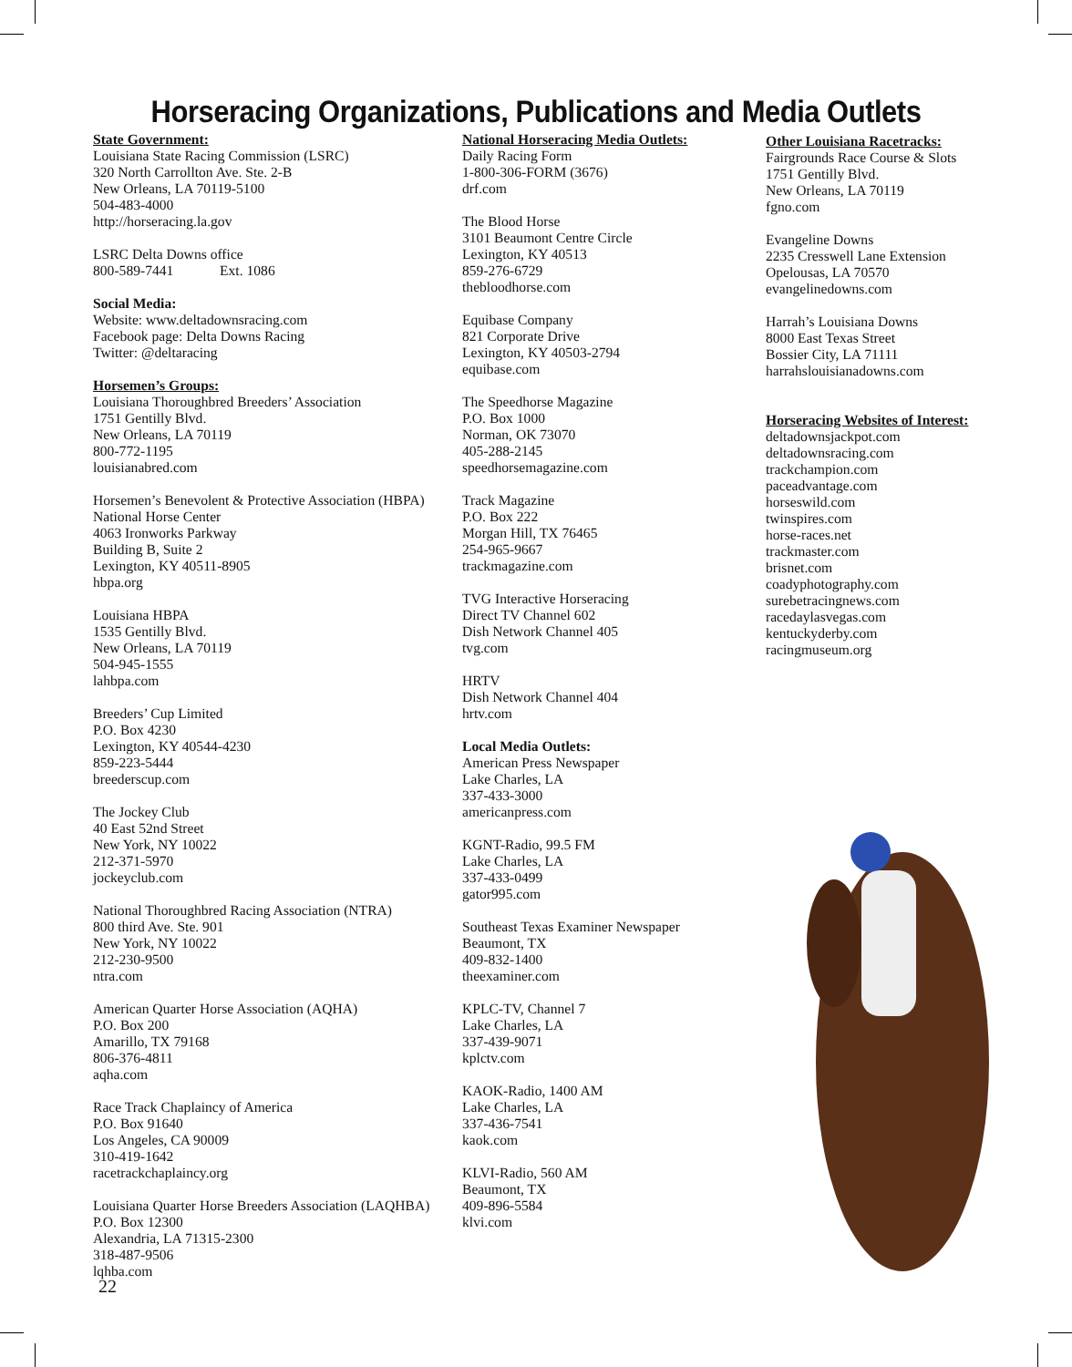Horseracing Organizations, Publications and Media Outlets
State Government:
Louisiana State Racing Commission (LSRC)
320 North Carrollton Ave. Ste. 2-B
New Orleans, LA 70119-5100
504-483-4000
http://horseracing.la.gov
LSRC Delta Downs office
800-589-7441 Ext. 1086
Social Media:
Website: www.deltadownsracing.com
Facebook page: Delta Downs Racing
Twitter: @deltaracing
Horsemen’s Groups:
Louisiana Thoroughbred Breeders’ Association
1751 Gentilly Blvd.
New Orleans, LA 70119
800-772-1195
louisianabred.com
Horsemen’s Benevolent & Protective Association (HBPA)
National Horse Center
4063 Ironworks Parkway
Building B, Suite 2
Lexington, KY 40511-8905
hbpa.org
Louisiana HBPA
1535 Gentilly Blvd.
New Orleans, LA 70119
504-945-1555
lahbpa.com
Breeders’ Cup Limited
P.O. Box 4230
Lexington, KY 40544-4230
859-223-5444
breederscup.com
The Jockey Club
40 East 52nd Street
New York, NY 10022
212-371-5970
jockeyclub.com
National Thoroughbred Racing Association (NTRA)
800 third Ave. Ste. 901
New York, NY 10022
212-230-9500
ntra.com
American Quarter Horse Association (AQHA)
P.O. Box 200
Amarillo, TX 79168
806-376-4811
aqha.com
Race Track Chaplaincy of America
P.O. Box 91640
Los Angeles, CA 90009
310-419-1642
racetrackchaplaincy.org
Louisiana Quarter Horse Breeders Association (LAQHBA)
P.O. Box 12300
Alexandria, LA 71315-2300
318-487-9506
lqhba.com
National Horseracing Media Outlets:
Daily Racing Form
1-800-306-FORM (3676)
drf.com
The Blood Horse
3101 Beaumont Centre Circle
Lexington, KY 40513
859-276-6729
thebloodhorse.com
Equibase Company
821 Corporate Drive
Lexington, KY 40503-2794
equibase.com
The Speedhorse Magazine
P.O. Box 1000
Norman, OK 73070
405-288-2145
speedhorsemagazine.com
Track Magazine
P.O. Box 222
Morgan Hill, TX 76465
254-965-9667
trackmagazine.com
TVG Interactive Horseracing
Direct TV Channel 602
Dish Network Channel 405
tvg.com
HRTV
Dish Network Channel 404
hrtv.com
Local Media Outlets:
American Press Newspaper
Lake Charles, LA
337-433-3000
americanpress.com
KGNT-Radio, 99.5 FM
Lake Charles, LA
337-433-0499
gator995.com
Southeast Texas Examiner Newspaper
Beaumont, TX
409-832-1400
theexaminer.com
KPLC-TV, Channel 7
Lake Charles, LA
337-439-9071
kplctv.com
KAOK-Radio, 1400 AM
Lake Charles, LA
337-436-7541
kaok.com
KLVI-Radio, 560 AM
Beaumont, TX
409-896-5584
klvi.com
Other Louisiana Racetracks:
Fairgrounds Race Course & Slots
1751 Gentilly Blvd.
New Orleans, LA 70119
fgno.com
Evangeline Downs
2235 Cresswell Lane Extension
Opelousas, LA 70570
evangelinedowns.com
Harrah’s Louisiana Downs
8000 East Texas Street
Bossier City, LA 71111
harrahslouisianadowns.com
Horseracing Websites of Interest:
deltadownsjackpot.com
deltadownsracing.com
trackchampion.com
paceadvantage.com
horseswild.com
twinspires.com
horse-races.net
trackmaster.com
brisnet.com
coadyphotography.com
surebetracingnews.com
racedaylasvegas.com
kentuckyderby.com
racingmuseum.org
22